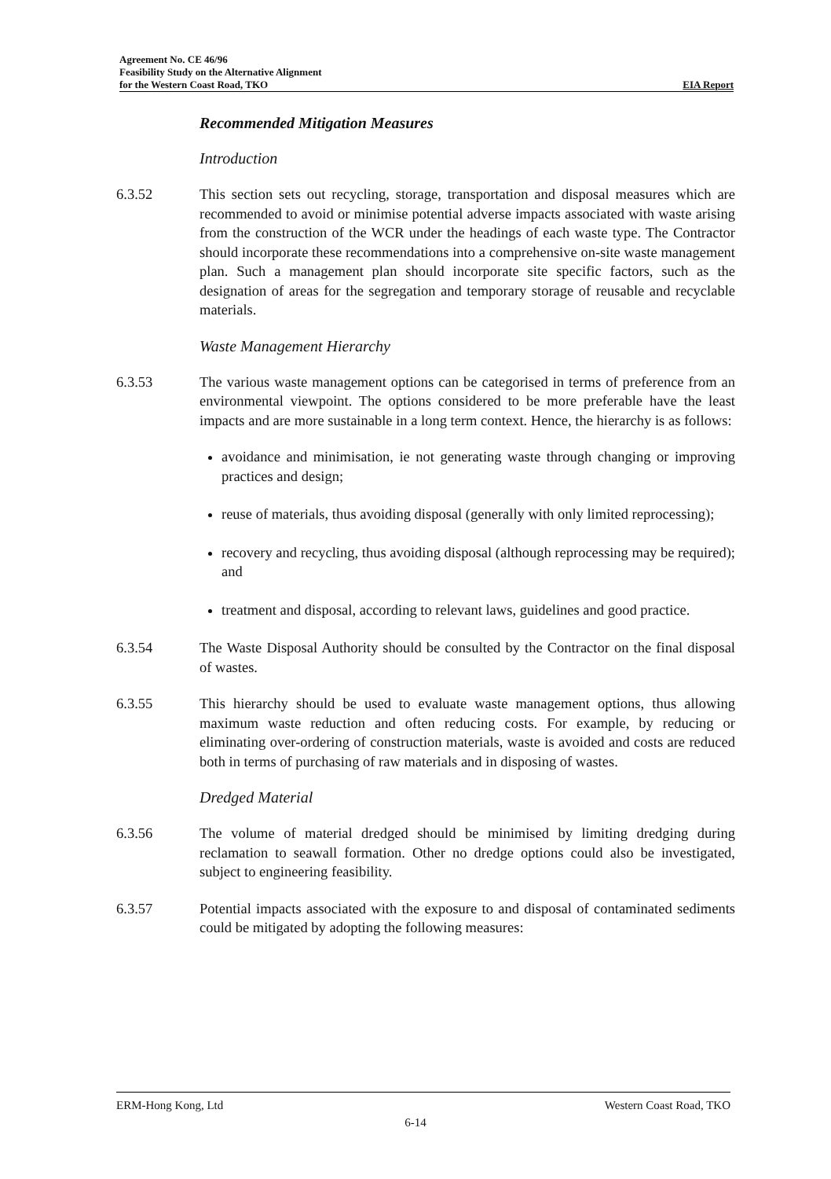Agreement No. CE 46/96
Feasibility Study on the Alternative Alignment
for the Western Coast Road, TKO
EIA Report
Recommended Mitigation Measures
Introduction
6.3.52 This section sets out recycling, storage, transportation and disposal measures which are recommended to avoid or minimise potential adverse impacts associated with waste arising from the construction of the WCR under the headings of each waste type. The Contractor should incorporate these recommendations into a comprehensive on-site waste management plan. Such a management plan should incorporate site specific factors, such as the designation of areas for the segregation and temporary storage of reusable and recyclable materials.
Waste Management Hierarchy
6.3.53 The various waste management options can be categorised in terms of preference from an environmental viewpoint. The options considered to be more preferable have the least impacts and are more sustainable in a long term context. Hence, the hierarchy is as follows:
avoidance and minimisation, ie not generating waste through changing or improving practices and design;
reuse of materials, thus avoiding disposal (generally with only limited reprocessing);
recovery and recycling, thus avoiding disposal (although reprocessing may be required); and
treatment and disposal, according to relevant laws, guidelines and good practice.
6.3.54 The Waste Disposal Authority should be consulted by the Contractor on the final disposal of wastes.
6.3.55 This hierarchy should be used to evaluate waste management options, thus allowing maximum waste reduction and often reducing costs. For example, by reducing or eliminating over-ordering of construction materials, waste is avoided and costs are reduced both in terms of purchasing of raw materials and in disposing of wastes.
Dredged Material
6.3.56 The volume of material dredged should be minimised by limiting dredging during reclamation to seawall formation. Other no dredge options could also be investigated, subject to engineering feasibility.
6.3.57 Potential impacts associated with the exposure to and disposal of contaminated sediments could be mitigated by adopting the following measures:
ERM-Hong Kong, Ltd Western Coast Road, TKO
6-14